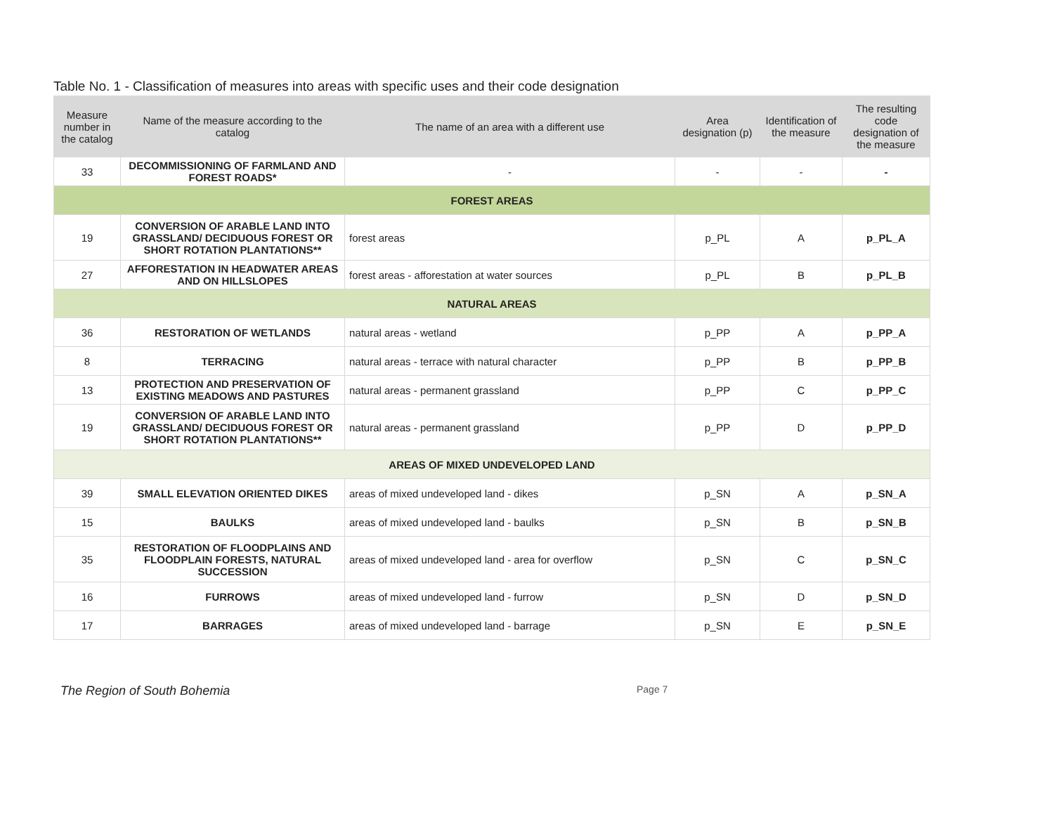Table No. 1 - Classification of measures into areas with specific uses and their code designation
| Measure number in the catalog | Name of the measure according to the catalog | The name of an area with a different use | Area designation (p) | Identification of the measure | The resulting code designation of the measure |
| --- | --- | --- | --- | --- | --- |
| 33 | DECOMMISSIONING OF FARMLAND AND FOREST ROADS* | - | - | - | - |
| FOREST AREAS | | | | | |
| 19 | CONVERSION OF ARABLE LAND INTO GRASSLAND/ DECIDUOUS FOREST OR SHORT ROTATION PLANTATIONS** | forest areas | p_PL | A | p_PL_A |
| 27 | AFFORESTATION IN HEADWATER AREAS AND ON HILLSLOPES | forest areas - afforestation at water sources | p_PL | B | p_PL_B |
| NATURAL AREAS | | | | | |
| 36 | RESTORATION OF WETLANDS | natural areas - wetland | p_PP | A | p_PP_A |
| 8 | TERRACING | natural areas - terrace with natural character | p_PP | B | p_PP_B |
| 13 | PROTECTION AND PRESERVATION OF EXISTING MEADOWS AND PASTURES | natural areas - permanent grassland | p_PP | C | p_PP_C |
| 19 | CONVERSION OF ARABLE LAND INTO GRASSLAND/ DECIDUOUS FOREST OR SHORT ROTATION PLANTATIONS** | natural areas - permanent grassland | p_PP | D | p_PP_D |
| AREAS OF MIXED UNDEVELOPED LAND | | | | | |
| 39 | SMALL ELEVATION ORIENTED DIKES | areas of mixed undeveloped land - dikes | p_SN | A | p_SN_A |
| 15 | BAULKS | areas of mixed undeveloped land - baulks | p_SN | B | p_SN_B |
| 35 | RESTORATION OF FLOODPLAINS AND FLOODPLAIN FORESTS, NATURAL SUCCESSION | areas of mixed undeveloped land - area for overflow | p_SN | C | p_SN_C |
| 16 | FURROWS | areas of mixed undeveloped land - furrow | p_SN | D | p_SN_D |
| 17 | BARRAGES | areas of mixed undeveloped land - barrage | p_SN | E | p_SN_E |
The Region of South Bohemia Page 7